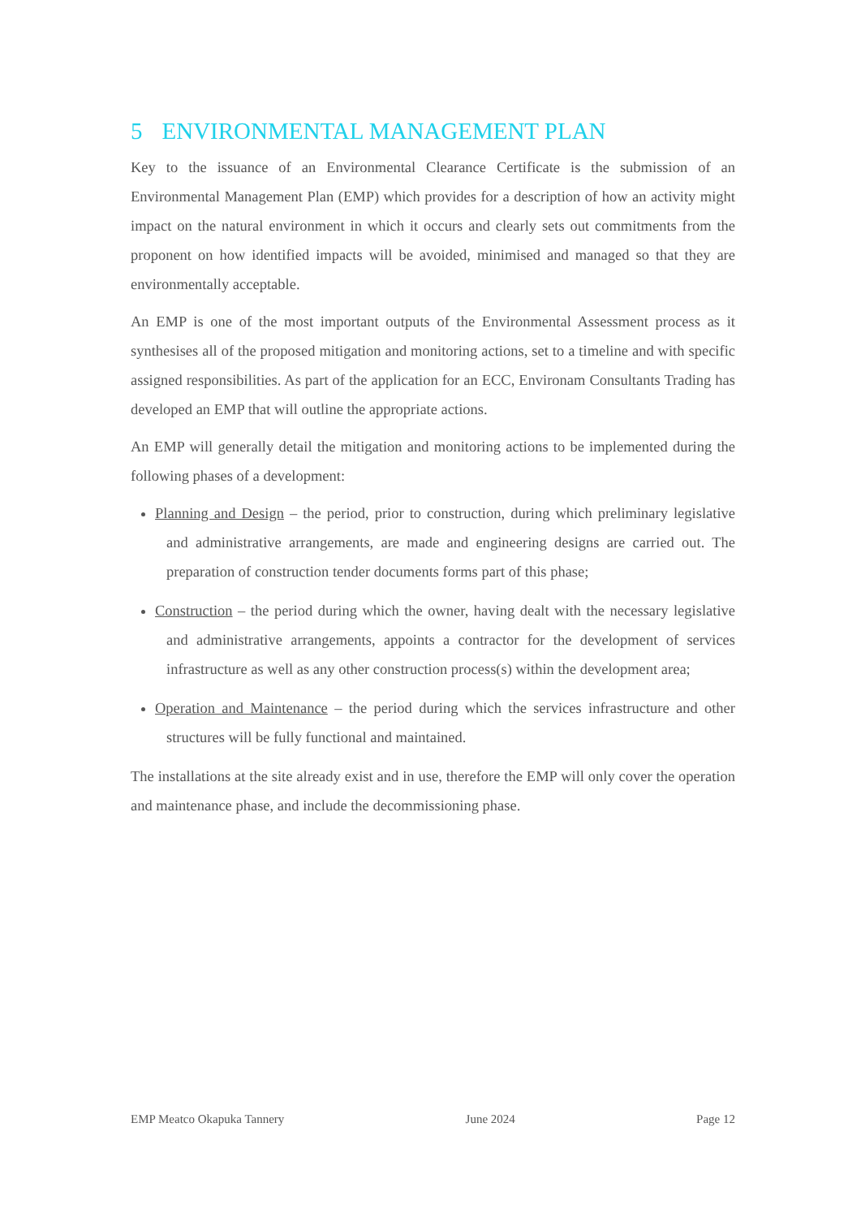5 ENVIRONMENTAL MANAGEMENT PLAN
Key to the issuance of an Environmental Clearance Certificate is the submission of an Environmental Management Plan (EMP) which provides for a description of how an activity might impact on the natural environment in which it occurs and clearly sets out commitments from the proponent on how identified impacts will be avoided, minimised and managed so that they are environmentally acceptable.
An EMP is one of the most important outputs of the Environmental Assessment process as it synthesises all of the proposed mitigation and monitoring actions, set to a timeline and with specific assigned responsibilities. As part of the application for an ECC, Environam Consultants Trading has developed an EMP that will outline the appropriate actions.
An EMP will generally detail the mitigation and monitoring actions to be implemented during the following phases of a development:
Planning and Design – the period, prior to construction, during which preliminary legislative and administrative arrangements, are made and engineering designs are carried out. The preparation of construction tender documents forms part of this phase;
Construction – the period during which the owner, having dealt with the necessary legislative and administrative arrangements, appoints a contractor for the development of services infrastructure as well as any other construction process(s) within the development area;
Operation and Maintenance – the period during which the services infrastructure and other structures will be fully functional and maintained.
The installations at the site already exist and in use, therefore the EMP will only cover the operation and maintenance phase, and include the decommissioning phase.
EMP Meatco Okapuka Tannery June 2024 Page 12